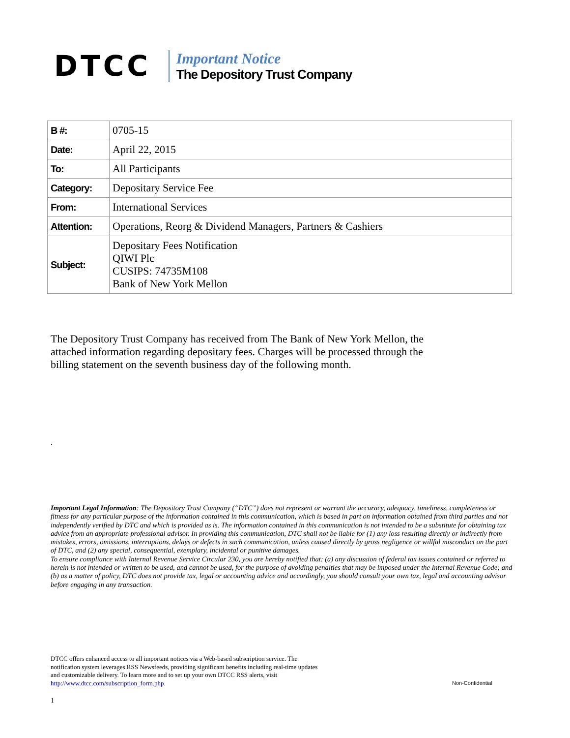DTCC
Important Notice
The Depository Trust Company
| B #: | 0705-15 |
| Date: | April 22, 2015 |
| To: | All Participants |
| Category: | Depositary Service Fee |
| From: | International Services |
| Attention: | Operations, Reorg & Dividend Managers, Partners & Cashiers |
| Subject: | Depositary Fees Notification QIWI Plc CUSIPS: 74735M108 Bank of New York Mellon |
The Depository Trust Company has received from The Bank of New York Mellon, the attached information regarding depositary fees. Charges will be processed through the billing statement on the seventh business day of the following month.
.
Important Legal Information: The Depository Trust Company (“DTC”) does not represent or warrant the accuracy, adequacy, timeliness, completeness or fitness for any particular purpose of the information contained in this communication, which is based in part on information obtained from third parties and not independently verified by DTC and which is provided as is. The information contained in this communication is not intended to be a substitute for obtaining tax advice from an appropriate professional advisor. In providing this communication, DTC shall not be liable for (1) any loss resulting directly or indirectly from mistakes, errors, omissions, interruptions, delays or defects in such communication, unless caused directly by gross negligence or willful misconduct on the part of DTC, and (2) any special, consequential, exemplary, incidental or punitive damages.
To ensure compliance with Internal Revenue Service Circular 230, you are hereby notified that: (a) any discussion of federal tax issues contained or referred to herein is not intended or written to be used, and cannot be used, for the purpose of avoiding penalties that may be imposed under the Internal Revenue Code; and (b) as a matter of policy, DTC does not provide tax, legal or accounting advice and accordingly, you should consult your own tax, legal and accounting advisor before engaging in any transaction.
DTCC offers enhanced access to all important notices via a Web-based subscription service. The notification system leverages RSS Newsfeeds, providing significant benefits including real-time updates and customizable delivery. To learn more and to set up your own DTCC RSS alerts, visit http://www.dtcc.com/subscription_form.php.
Non-Confidential
1